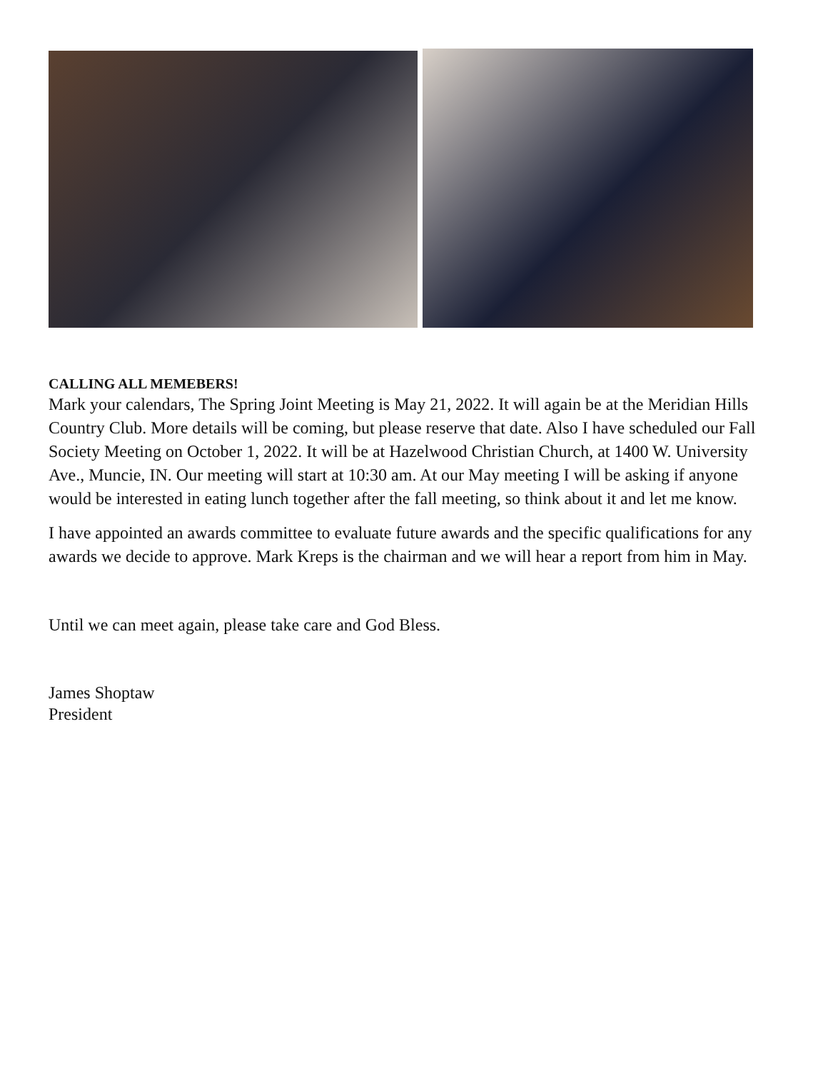CALLING ALL MEMEBERS!
Mark your calendars, The Spring Joint Meeting is May 21, 2022. It will again be at the Meridian Hills Country Club. More details will be coming, but please reserve that date. Also I have scheduled our Fall Society Meeting on October 1, 2022. It will be at Hazelwood Christian Church, at 1400 W. University Ave., Muncie, IN. Our meeting will start at 10:30 am. At our May meeting I will be asking if anyone would be interested in eating lunch together after the fall meeting, so think about it and let me know.
I have appointed an awards committee to evaluate future awards and the specific qualifications for any awards we decide to approve. Mark Kreps is the chairman and we will hear a report from him in May.
Until we can meet again, please take care and God Bless.
James Shoptaw
President